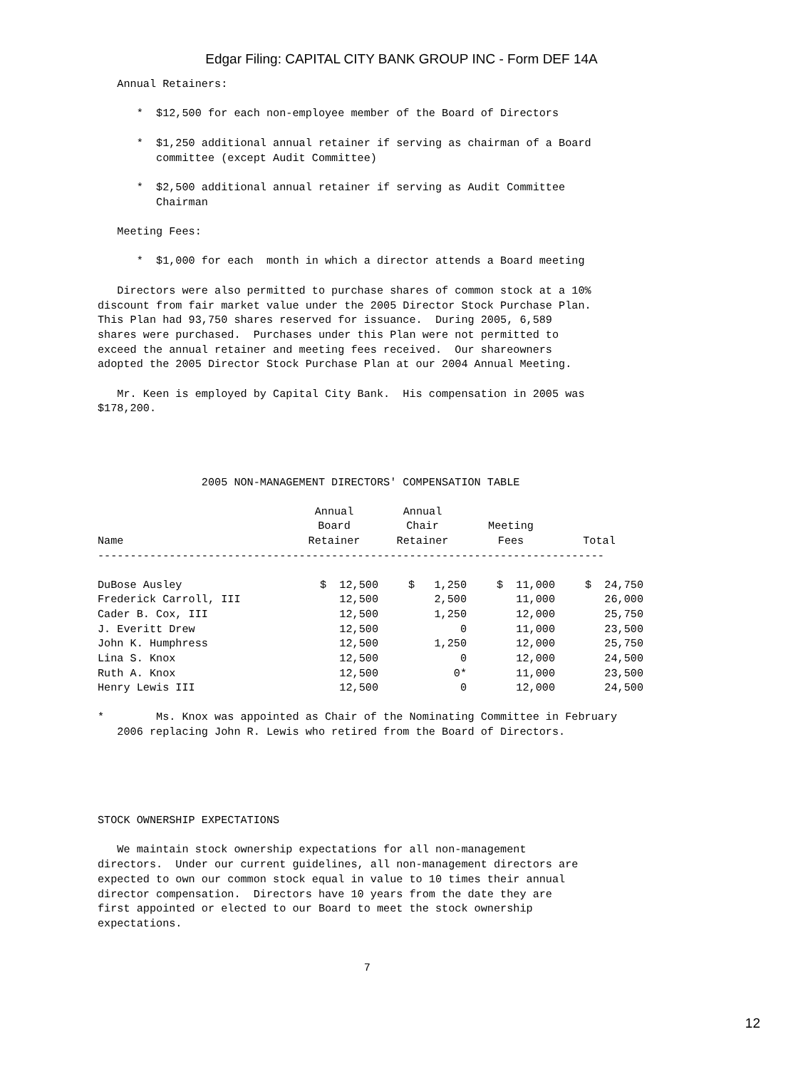Edgar Filing: CAPITAL CITY BANK GROUP INC - Form DEF 14A
   Annual Retainers:

      *  $12,500 for each non-employee member of the Board of Directors

      *  $1,250 additional annual retainer if serving as chairman of a Board
         committee (except Audit Committee)

      *  $2,500 additional annual retainer if serving as Audit Committee
         Chairman

   Meeting Fees:

      *  $1,000 for each  month in which a director attends a Board meeting

   Directors were also permitted to purchase shares of common stock at a 10%
discount from fair market value under the 2005 Director Stock Purchase Plan.
This Plan had 93,750 shares reserved for issuance.  During 2005, 6,589
shares were purchased.  Purchases under this Plan were not permitted to
exceed the annual retainer and meeting fees received.  Our shareowners
adopted the 2005 Director Stock Purchase Plan at our 2004 Annual Meeting.

   Mr. Keen is employed by Capital City Bank.  His compensation in 2005 was
$178,200.




                2005 NON-MANAGEMENT DIRECTORS' COMPENSATION TABLE
| Name | Annual Board Retainer | Annual Chair Retainer | Meeting Fees | Total |
| --- | --- | --- | --- | --- |
| ------------------------------------------------------------------------------ | | | | |
| DuBose Ausley | $ 12,500 | $ 1,250 | $ 11,000 | $ 24,750 |
| Frederick Carroll, III | 12,500 | 2,500 | 11,000 | 26,000 |
| Cader B. Cox, III | 12,500 | 1,250 | 12,000 | 25,750 |
| J. Everitt Drew | 12,500 | 0 | 11,000 | 23,500 |
| John K. Humphress | 12,500 | 1,250 | 12,000 | 25,750 |
| Lina S. Knox | 12,500 | 0 | 12,000 | 24,500 |
| Ruth A. Knox | 12,500 | 0* | 11,000 | 23,500 |
| Henry Lewis III | 12,500 | 0 | 12,000 | 24,500 |
*        Ms. Knox was appointed as Chair of the Nominating Committee in February
   2006 replacing John R. Lewis who retired from the Board of Directors.





STOCK OWNERSHIP EXPECTATIONS

   We maintain stock ownership expectations for all non-management
directors.  Under our current guidelines, all non-management directors are
expected to own our common stock equal in value to 10 times their annual
director compensation.  Directors have 10 years from the date they are
first appointed or elected to our Board to meet the stock ownership
expectations.


                                         7
12